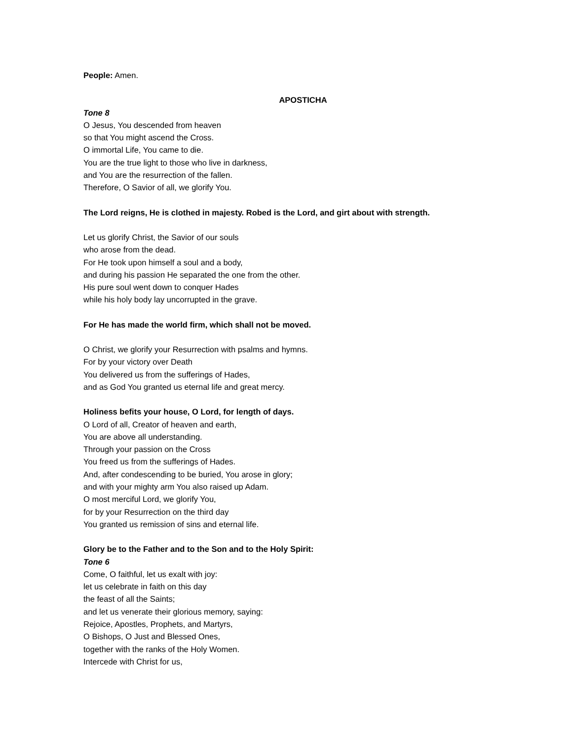People: Amen.
APOSTICHA
Tone 8
O Jesus, You descended from heaven
so that You might ascend the Cross.
O immortal Life, You came to die.
You are the true light to those who live in darkness,
and You are the resurrection of the fallen.
Therefore, O Savior of all, we glorify You.
The Lord reigns, He is clothed in majesty. Robed is the Lord, and girt about with strength.
Let us glorify Christ, the Savior of our souls
who arose from the dead.
For He took upon himself a soul and a body,
and during his passion He separated the one from the other.
His pure soul went down to conquer Hades
while his holy body lay uncorrupted in the grave.
For He has made the world firm, which shall not be moved.
O Christ, we glorify your Resurrection with psalms and hymns.
For by your victory over Death
You delivered us from the sufferings of Hades,
and as God You granted us eternal life and great mercy.
Holiness befits your house, O Lord, for length of days.
O Lord of all, Creator of heaven and earth,
You are above all understanding.
Through your passion on the Cross
You freed us from the sufferings of Hades.
And, after condescending to be buried, You arose in glory;
and with your mighty arm You also raised up Adam.
O most merciful Lord, we glorify You,
for by your Resurrection on the third day
You granted us remission of sins and eternal life.
Glory be to the Father and to the Son and to the Holy Spirit:
Tone 6
Come, O faithful, let us exalt with joy:
let us celebrate in faith on this day
the feast of all the Saints;
and let us venerate their glorious memory, saying:
Rejoice, Apostles, Prophets, and Martyrs,
O Bishops, O Just and Blessed Ones,
together with the ranks of the Holy Women.
Intercede with Christ for us,